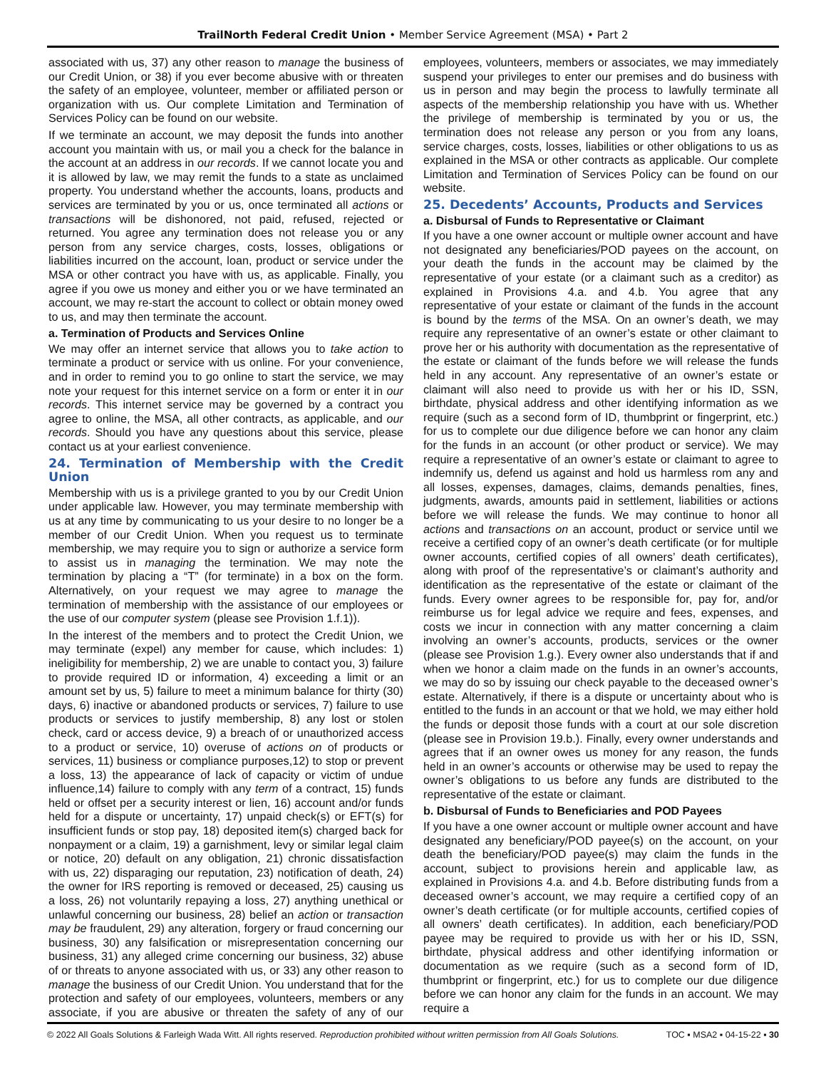TrailNorth Federal Credit Union • Member Service Agreement (MSA) • Part 2
associated with us, 37) any other reason to manage the business of our Credit Union, or 38) if you ever become abusive with or threaten the safety of an employee, volunteer, member or affiliated person or organization with us. Our complete Limitation and Termination of Services Policy can be found on our website.
If we terminate an account, we may deposit the funds into another account you maintain with us, or mail you a check for the balance in the account at an address in our records. If we cannot locate you and it is allowed by law, we may remit the funds to a state as unclaimed property. You understand whether the accounts, loans, products and services are terminated by you or us, once terminated all actions or transactions will be dishonored, not paid, refused, rejected or returned. You agree any termination does not release you or any person from any service charges, costs, losses, obligations or liabilities incurred on the account, loan, product or service under the MSA or other contract you have with us, as applicable. Finally, you agree if you owe us money and either you or we have terminated an account, we may re-start the account to collect or obtain money owed to us, and may then terminate the account.
a. Termination of Products and Services Online
We may offer an internet service that allows you to take action to terminate a product or service with us online. For your convenience, and in order to remind you to go online to start the service, we may note your request for this internet service on a form or enter it in our records. This internet service may be governed by a contract you agree to online, the MSA, all other contracts, as applicable, and our records. Should you have any questions about this service, please contact us at your earliest convenience.
24. Termination of Membership with the Credit Union
Membership with us is a privilege granted to you by our Credit Union under applicable law. However, you may terminate membership with us at any time by communicating to us your desire to no longer be a member of our Credit Union. When you request us to terminate membership, we may require you to sign or authorize a service form to assist us in managing the termination. We may note the termination by placing a “T” (for terminate) in a box on the form. Alternatively, on your request we may agree to manage the termination of membership with the assistance of our employees or the use of our computer system (please see Provision 1.f.1)).
In the interest of the members and to protect the Credit Union, we may terminate (expel) any member for cause, which includes: 1) ineligibility for membership, 2) we are unable to contact you, 3) failure to provide required ID or information, 4) exceeding a limit or an amount set by us, 5) failure to meet a minimum balance for thirty (30) days, 6) inactive or abandoned products or services, 7) failure to use products or services to justify membership, 8) any lost or stolen check, card or access device, 9) a breach of or unauthorized access to a product or service, 10) overuse of actions on of products or services, 11) business or compliance purposes,12) to stop or prevent a loss, 13) the appearance of lack of capacity or victim of undue influence,14) failure to comply with any term of a contract, 15) funds held or offset per a security interest or lien, 16) account and/or funds held for a dispute or uncertainty, 17) unpaid check(s) or EFT(s) for insufficient funds or stop pay, 18) deposited item(s) charged back for nonpayment or a claim, 19) a garnishment, levy or similar legal claim or notice, 20) default on any obligation, 21) chronic dissatisfaction with us, 22) disparaging our reputation, 23) notification of death, 24) the owner for IRS reporting is removed or deceased, 25) causing us a loss, 26) not voluntarily repaying a loss, 27) anything unethical or unlawful concerning our business, 28) belief an action or transaction may be fraudulent, 29) any alteration, forgery or fraud concerning our business, 30) any falsification or misrepresentation concerning our business, 31) any alleged crime concerning our business, 32) abuse of or threats to anyone associated with us, or 33) any other reason to manage the business of our Credit Union. You understand that for the protection and safety of our employees, volunteers, members or any associate, if you are abusive or threaten the safety of any of our employees, volunteers, members or associates, we may immediately suspend your privileges to enter our premises and do business with us in person and may begin the process to lawfully terminate all aspects of the membership relationship you have with us. Whether the privilege of membership is terminated by you or us, the termination does not release any person or you from any loans, service charges, costs, losses, liabilities or other obligations to us as explained in the MSA or other contracts as applicable. Our complete Limitation and Termination of Services Policy can be found on our website.
25. Decedents’ Accounts, Products and Services
a. Disbursal of Funds to Representative or Claimant
If you have a one owner account or multiple owner account and have not designated any beneficiaries/POD payees on the account, on your death the funds in the account may be claimed by the representative of your estate (or a claimant such as a creditor) as explained in Provisions 4.a. and 4.b. You agree that any representative of your estate or claimant of the funds in the account is bound by the terms of the MSA. On an owner’s death, we may require any representative of an owner’s estate or other claimant to prove her or his authority with documentation as the representative of the estate or claimant of the funds before we will release the funds held in any account. Any representative of an owner’s estate or claimant will also need to provide us with her or his ID, SSN, birthdate, physical address and other identifying information as we require (such as a second form of ID, thumbprint or fingerprint, etc.) for us to complete our due diligence before we can honor any claim for the funds in an account (or other product or service). We may require a representative of an owner’s estate or claimant to agree to indemnify us, defend us against and hold us harmless rom any and all losses, expenses, damages, claims, demands penalties, fines, judgments, awards, amounts paid in settlement, liabilities or actions before we will release the funds. We may continue to honor all actions and transactions on an account, product or service until we receive a certified copy of an owner’s death certificate (or for multiple owner accounts, certified copies of all owners’ death certificates), along with proof of the representative’s or claimant’s authority and identification as the representative of the estate or claimant of the funds. Every owner agrees to be responsible for, pay for, and/or reimburse us for legal advice we require and fees, expenses, and costs we incur in connection with any matter concerning a claim involving an owner’s accounts, products, services or the owner (please see Provision 1.g.). Every owner also understands that if and when we honor a claim made on the funds in an owner’s accounts, we may do so by issuing our check payable to the deceased owner’s estate. Alternatively, if there is a dispute or uncertainty about who is entitled to the funds in an account or that we hold, we may either hold the funds or deposit those funds with a court at our sole discretion (please see in Provision 19.b.). Finally, every owner understands and agrees that if an owner owes us money for any reason, the funds held in an owner’s accounts or otherwise may be used to repay the owner’s obligations to us before any funds are distributed to the representative of the estate or claimant.
b. Disbursal of Funds to Beneficiaries and POD Payees
If you have a one owner account or multiple owner account and have designated any beneficiary/POD payee(s) on the account, on your death the beneficiary/POD payee(s) may claim the funds in the account, subject to provisions herein and applicable law, as explained in Provisions 4.a. and 4.b. Before distributing funds from a deceased owner’s account, we may require a certified copy of an owner’s death certificate (or for multiple accounts, certified copies of all owners’ death certificates). In addition, each beneficiary/POD payee may be required to provide us with her or his ID, SSN, birthdate, physical address and other identifying information or documentation as we require (such as a second form of ID, thumbprint or fingerprint, etc.) for us to complete our due diligence before we can honor any claim for the funds in an account. We may require a
© 2022 All Goals Solutions & Farleigh Wada Witt. All rights reserved. Reproduction prohibited without written permission from All Goals Solutions. TOC ▪ MSA2 ▪ 04-15-22 ▪ 30